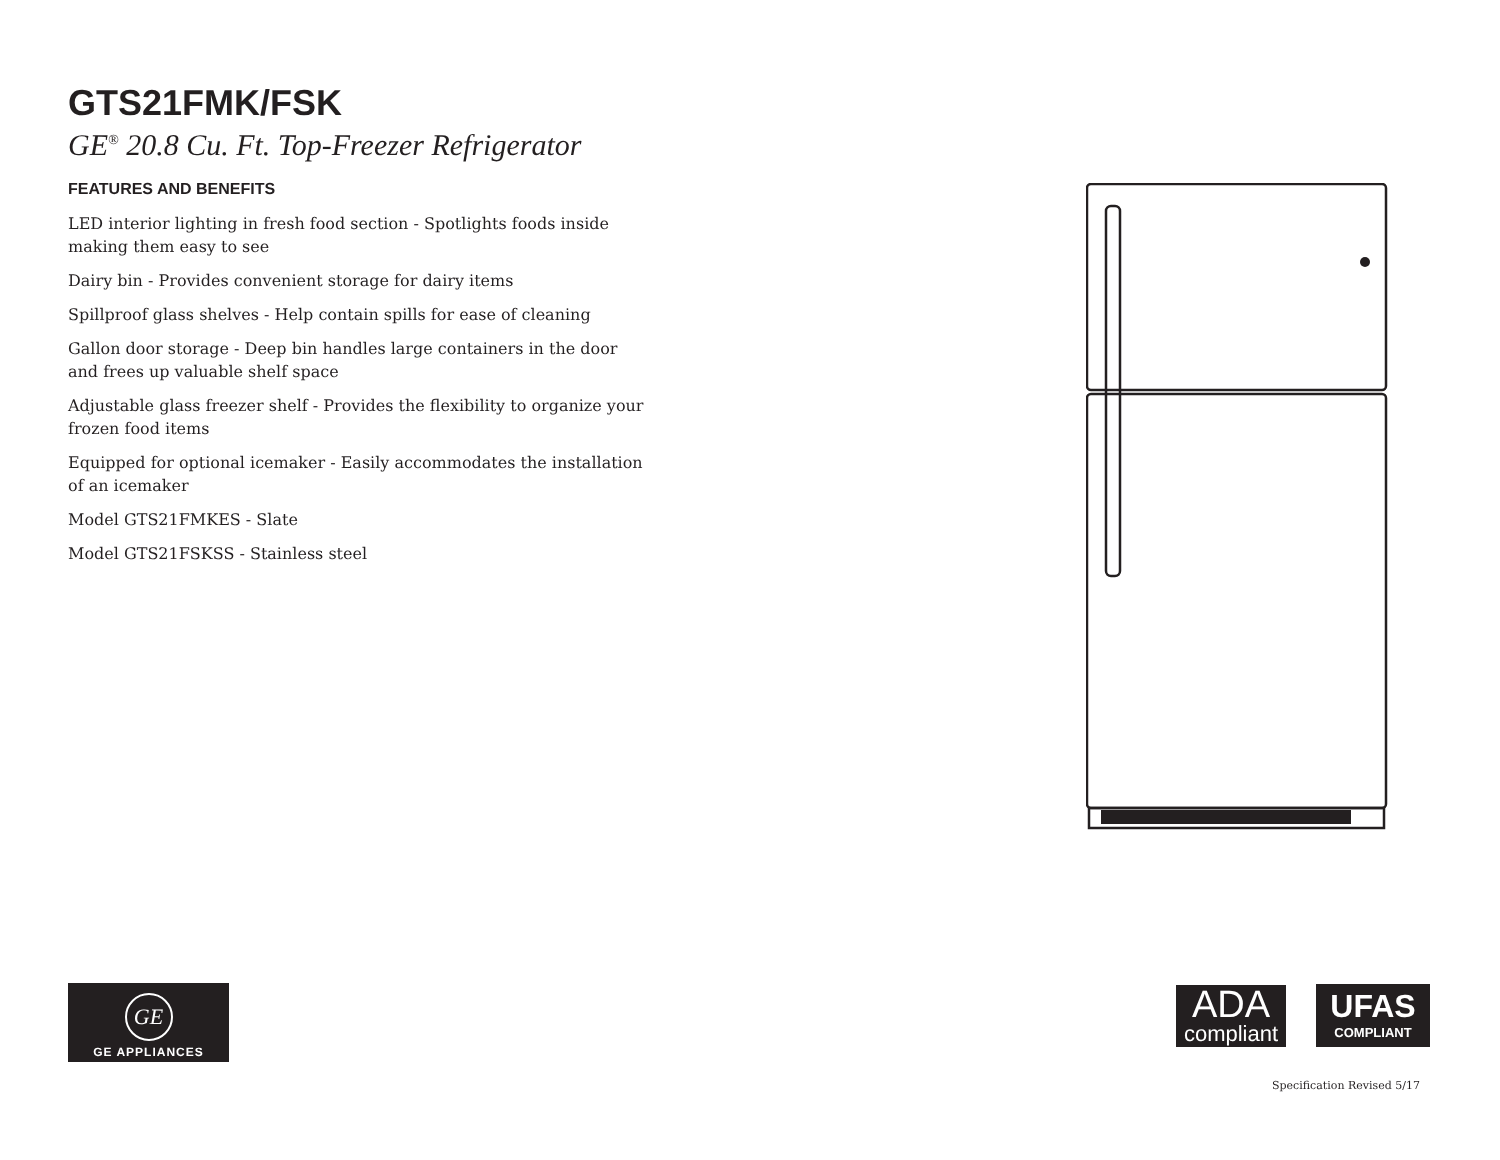GTS21FMK/FSK
GE<sup>®</sup> 20.8 Cu. Ft. Top-Freezer Refrigerator
FEATURES AND BENEFITS
LED interior lighting in fresh food section - Spotlights foods inside making them easy to see
Dairy bin - Provides convenient storage for dairy items
Spillproof glass shelves - Help contain spills for ease of cleaning
Gallon door storage - Deep bin handles large containers in the door and frees up valuable shelf space
Adjustable glass freezer shelf - Provides the flexibility to organize your frozen food items
Equipped for optional icemaker - Easily accommodates the installation of an icemaker
Model GTS21FMKES - Slate
Model GTS21FSKSS - Stainless steel
GE
GE APPLIANCES
ADA
compliant
UFAS
COMPLIANT
Specification Revised 5/17